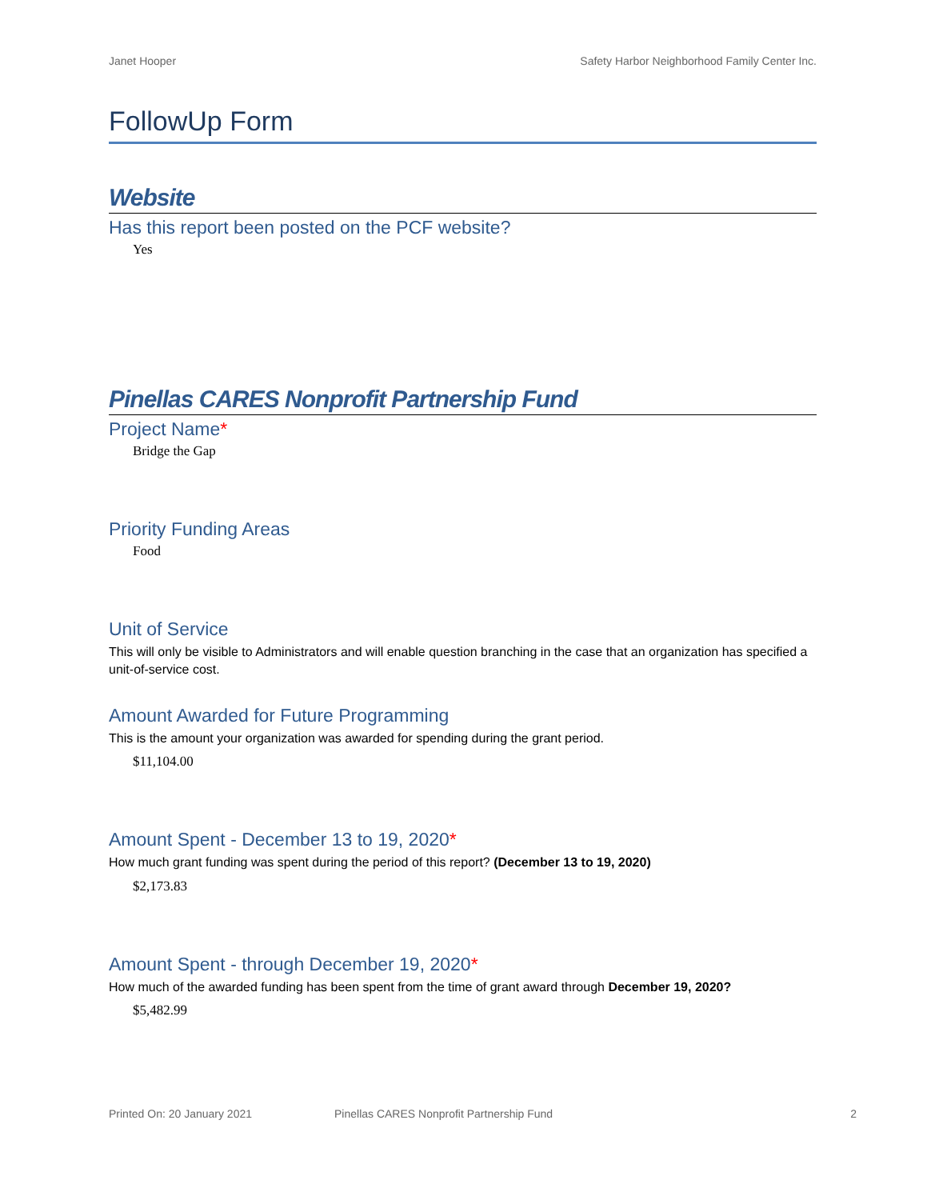Janet Hooper Safety Harbor Neighborhood Family Center Inc.
FollowUp Form
Website
Has this report been posted on the PCF website?
Yes
Pinellas CARES Nonprofit Partnership Fund
Project Name*
Bridge the Gap
Priority Funding Areas
Food
Unit of Service
This will only be visible to Administrators and will enable question branching in the case that an organization has specified a unit-of-service cost.
Amount Awarded for Future Programming
This is the amount your organization was awarded for spending during the grant period.
$11,104.00
Amount Spent - December 13 to 19, 2020*
How much grant funding was spent during the period of this report? (December 13 to 19, 2020)
$2,173.83
Amount Spent - through December 19, 2020*
How much of the awarded funding has been spent from the time of grant award through December 19, 2020?
$5,482.99
Printed On: 20 January 2021 Pinellas CARES Nonprofit Partnership Fund 2